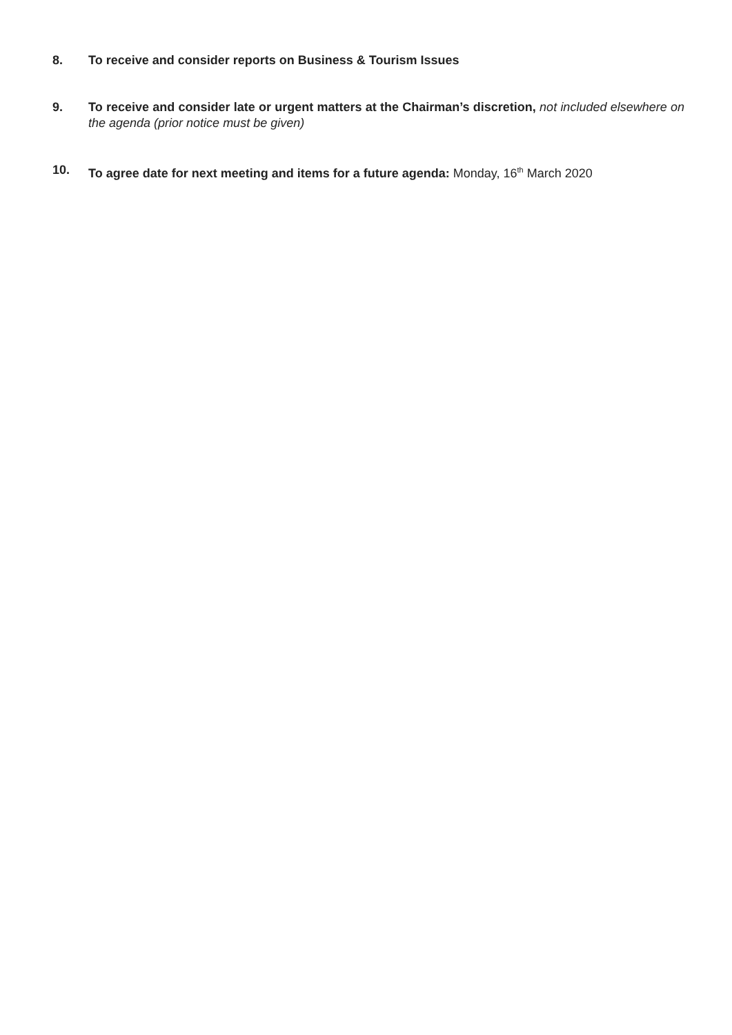8. To receive and consider reports on Business & Tourism Issues
9. To receive and consider late or urgent matters at the Chairman’s discretion, not included elsewhere on the agenda (prior notice must be given)
10. To agree date for next meeting and items for a future agenda: Monday, 16<sup>th</sup> March 2020